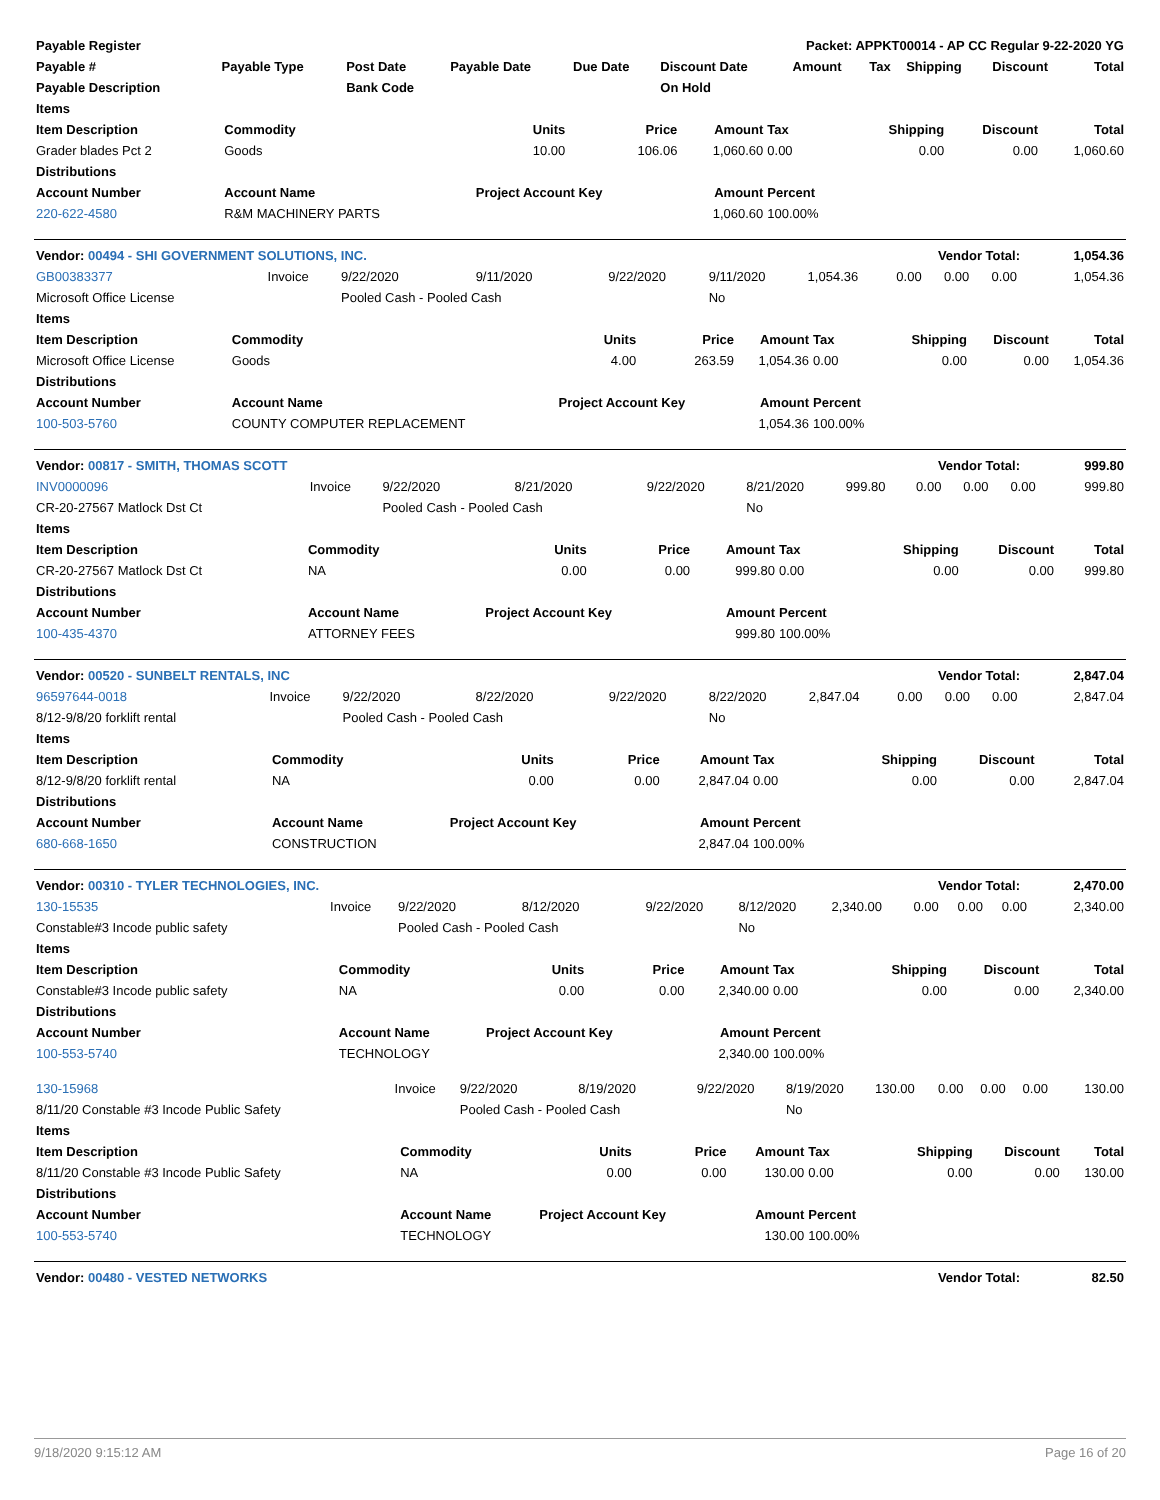| Payable Register | | | | | Packet: APPKT00014 - AP CC Regular 9-22-2020 YG | | | | | |
| --- | --- | --- | --- | --- | --- | --- | --- | --- | --- | --- |
| Payable # | Payable Type | Post Date | Payable Date | Due Date | Discount Date | Amount | Tax | Shipping | Discount | Total |
| Payable Description | | Bank Code | | | On Hold | | | | | |
| Items | | | | | | | | |
| --- | --- | --- | --- | --- | --- | --- | --- | --- |
| Item Description | Commodity | Units | Price | Amount | Tax | Shipping | Discount | Total |
| Grader blades Pct 2 | Goods | 10.00 | 106.06 | 1,060.60 | 0.00 | 0.00 | 0.00 | 1,060.60 |
| Distributions | | | | | | | | |
| Account Number | Account Name | Project Account Key | | Amount | Percent | | | |
| 220-622-4580 | R&M MACHINERY PARTS | | | 1,060.60 | 100.00% | | | |
| Vendor: 00494 - SHI GOVERNMENT SOLUTIONS, INC. | Vendor Total: | 1,054.36 |
| --- | --- | --- |
| GB00383377 | Invoice | 9/22/2020 | 9/11/2020 | 9/22/2020 | 9/11/2020 | 1,054.36 | 0.00 | 0.00 | 0.00 | 1,054.36 |
| Microsoft Office License | | Pooled Cash - Pooled Cash | | | No | | | | | |
| Items | | | | | | | | |
| --- | --- | --- | --- | --- | --- | --- | --- | --- |
| Item Description | Commodity | Units | Price | Amount | Tax | Shipping | Discount | Total |
| Microsoft Office License | Goods | 4.00 | 263.59 | 1,054.36 | 0.00 | 0.00 | 0.00 | 1,054.36 |
| Distributions | | | | | | | | |
| Account Number | Account Name | Project Account Key | | Amount | Percent | | | |
| 100-503-5760 | COUNTY COMPUTER REPLACEMENT | | | 1,054.36 | 100.00% | | | |
| Vendor: 00817 - SMITH, THOMAS SCOTT | Vendor Total: | 999.80 |
| --- | --- | --- |
| INV0000096 | Invoice | 9/22/2020 | 8/21/2020 | 9/22/2020 | 8/21/2020 | 999.80 | 0.00 | 0.00 | 0.00 | 999.80 |
| CR-20-27567 Matlock Dst Ct | | Pooled Cash - Pooled Cash | | | No | | | | | |
| Items | | | | | | | | |
| --- | --- | --- | --- | --- | --- | --- | --- | --- |
| Item Description | Commodity | Units | Price | Amount | Tax | Shipping | Discount | Total |
| CR-20-27567 Matlock Dst Ct | NA | 0.00 | 0.00 | 999.80 | 0.00 | 0.00 | 0.00 | 999.80 |
| Distributions | | | | | | | | |
| Account Number | Account Name | Project Account Key | | Amount | Percent | | | |
| 100-435-4370 | ATTORNEY FEES | | | 999.80 | 100.00% | | | |
| Vendor: 00520 - SUNBELT RENTALS, INC | Vendor Total: | 2,847.04 |
| --- | --- | --- |
| 96597644-0018 | Invoice | 9/22/2020 | 8/22/2020 | 9/22/2020 | 8/22/2020 | 2,847.04 | 0.00 | 0.00 | 0.00 | 2,847.04 |
| 8/12-9/8/20 forklift rental | | Pooled Cash - Pooled Cash | | | No | | | | | |
| Items | | | | | | | | |
| --- | --- | --- | --- | --- | --- | --- | --- | --- |
| Item Description | Commodity | Units | Price | Amount | Tax | Shipping | Discount | Total |
| 8/12-9/8/20 forklift rental | NA | 0.00 | 0.00 | 2,847.04 | 0.00 | 0.00 | 0.00 | 2,847.04 |
| Distributions | | | | | | | | |
| Account Number | Account Name | Project Account Key | | Amount | Percent | | | |
| 680-668-1650 | CONSTRUCTION | | | 2,847.04 | 100.00% | | | |
| Vendor: 00310 - TYLER TECHNOLOGIES, INC. | Vendor Total: | 2,470.00 |
| --- | --- | --- |
| 130-15535 | Invoice | 9/22/2020 | 8/12/2020 | 9/22/2020 | 8/12/2020 | 2,340.00 | 0.00 | 0.00 | 0.00 | 2,340.00 |
| Constable#3 Incode public safety | | Pooled Cash - Pooled Cash | | | No | | | | | |
| Items | | | | | | | | |
| --- | --- | --- | --- | --- | --- | --- | --- | --- |
| Item Description | Commodity | Units | Price | Amount | Tax | Shipping | Discount | Total |
| Constable#3 Incode public safety | NA | 0.00 | 0.00 | 2,340.00 | 0.00 | 0.00 | 0.00 | 2,340.00 |
| Distributions | | | | | | | | |
| Account Number | Account Name | Project Account Key | | Amount | Percent | | | |
| 100-553-5740 | TECHNOLOGY | | | 2,340.00 | 100.00% | | | |
| 130-15968 | Invoice | 9/22/2020 | 8/19/2020 | 9/22/2020 | 8/19/2020 | 130.00 | 0.00 | 0.00 | 0.00 | 130.00 |
| 8/11/20 Constable #3 Incode Public Safety | | Pooled Cash - Pooled Cash | | | No | | | | | |
| Items | | | | | | | | |
| --- | --- | --- | --- | --- | --- | --- | --- | --- |
| Item Description | Commodity | Units | Price | Amount | Tax | Shipping | Discount | Total |
| 8/11/20 Constable #3 Incode Public Safety | NA | 0.00 | 0.00 | 130.00 | 0.00 | 0.00 | 0.00 | 130.00 |
| Distributions | | | | | | | | |
| Account Number | Account Name | Project Account Key | | Amount | Percent | | | |
| 100-553-5740 | TECHNOLOGY | | | 130.00 | 100.00% | | | |
| Vendor: 00480 - VESTED NETWORKS | Vendor Total: | 82.50 |
| --- | --- | --- |
9/18/2020 9:15:12 AM Page 16 of 20